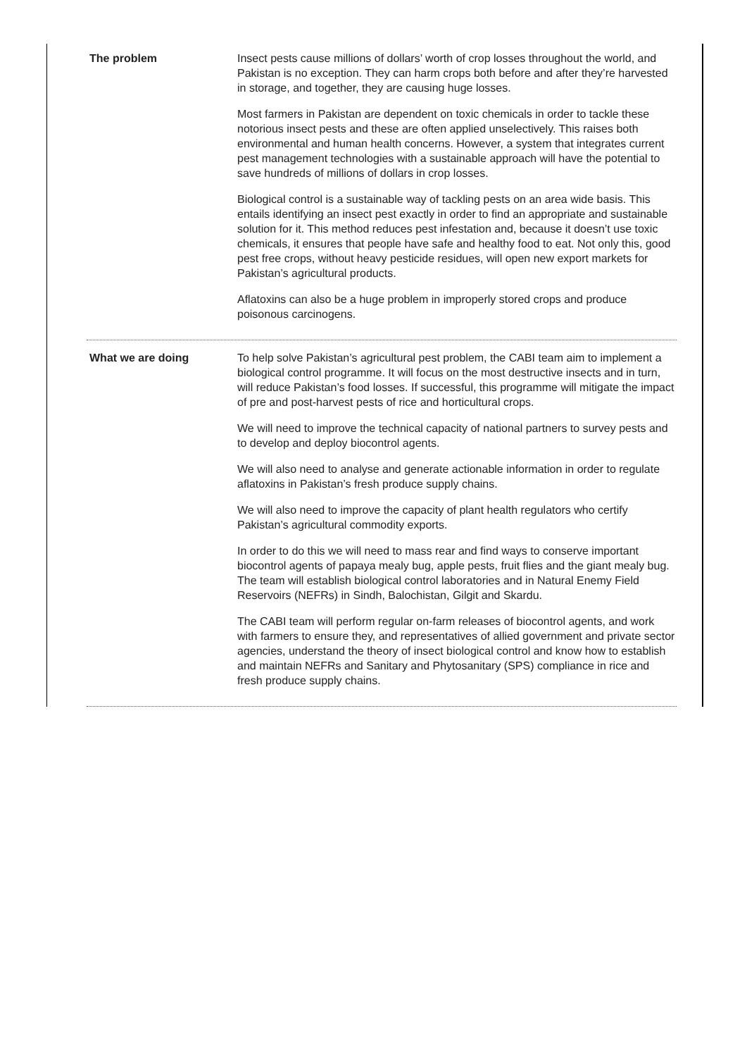The problem
Insect pests cause millions of dollars’ worth of crop losses throughout the world, and Pakistan is no exception. They can harm crops both before and after they’re harvested in storage, and together, they are causing huge losses.
Most farmers in Pakistan are dependent on toxic chemicals in order to tackle these notorious insect pests and these are often applied unselectively. This raises both environmental and human health concerns. However, a system that integrates current pest management technologies with a sustainable approach will have the potential to save hundreds of millions of dollars in crop losses.
Biological control is a sustainable way of tackling pests on an area wide basis. This entails identifying an insect pest exactly in order to find an appropriate and sustainable solution for it. This method reduces pest infestation and, because it doesn’t use toxic chemicals, it ensures that people have safe and healthy food to eat. Not only this, good pest free crops, without heavy pesticide residues, will open new export markets for Pakistan’s agricultural products.
Aflatoxins can also be a huge problem in improperly stored crops and produce poisonous carcinogens.
What we are doing
To help solve Pakistan’s agricultural pest problem, the CABI team aim to implement a biological control programme. It will focus on the most destructive insects and in turn, will reduce Pakistan’s food losses. If successful, this programme will mitigate the impact of pre and post-harvest pests of rice and horticultural crops.
We will need to improve the technical capacity of national partners to survey pests and to develop and deploy biocontrol agents.
We will also need to analyse and generate actionable information in order to regulate aflatoxins in Pakistan’s fresh produce supply chains.
We will also need to improve the capacity of plant health regulators who certify Pakistan’s agricultural commodity exports.
In order to do this we will need to mass rear and find ways to conserve important biocontrol agents of papaya mealy bug, apple pests, fruit flies and the giant mealy bug. The team will establish biological control laboratories and in Natural Enemy Field Reservoirs (NEFRs) in Sindh, Balochistan, Gilgit and Skardu.
The CABI team will perform regular on-farm releases of biocontrol agents, and work with farmers to ensure they, and representatives of allied government and private sector agencies, understand the theory of insect biological control and know how to establish and maintain NEFRs and Sanitary and Phytosanitary (SPS) compliance in rice and fresh produce supply chains.